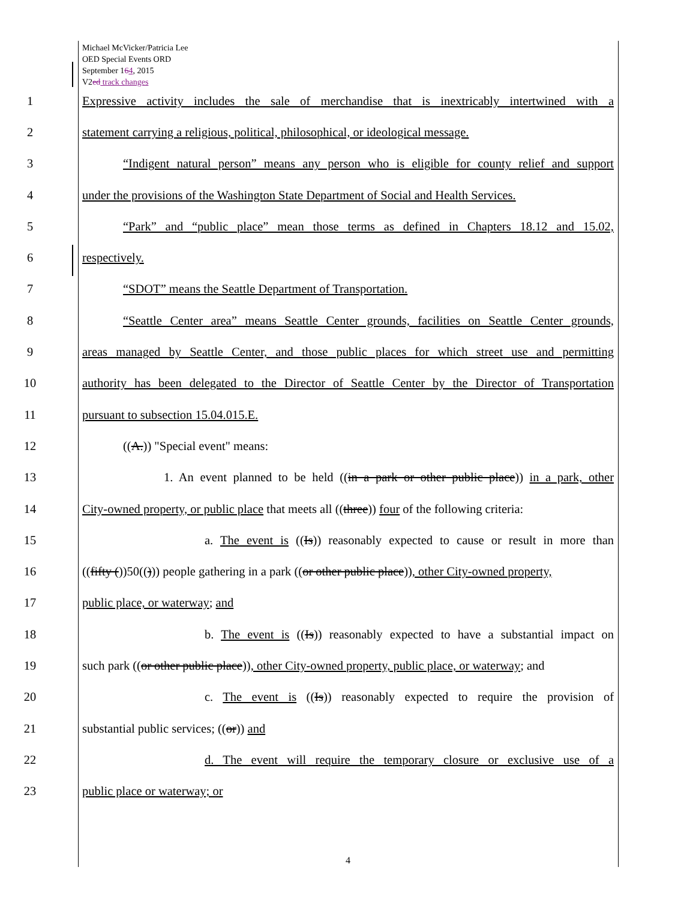Michael McVicker/Patricia Lee
OED Special Events ORD
September 164, 2015
V2ed track changes
1 Expressive activity includes the sale of merchandise that is inextricably intertwined with a
2 statement carrying a religious, political, philosophical, or ideological message.
3 “Indigent natural person” means any person who is eligible for county relief and support
4 under the provisions of the Washington State Department of Social and Health Services.
5 “Park” and “public place” mean those terms as defined in Chapters 18.12 and 15.02,
6 respectively.
7 “SDOT” means the Seattle Department of Transportation.
8 “Seattle Center area” means Seattle Center grounds, facilities on Seattle Center grounds,
9 areas managed by Seattle Center, and those public places for which street use and permitting
10 authority has been delegated to the Director of Seattle Center by the Director of Transportation
11 pursuant to subsection 15.04.015.E.
12 ((A.)) "Special event" means:
13 1. An event planned to be held ((in a park or other public place)) in a park, other
14 City-owned property, or public place that meets all ((three)) four of the following criteria:
15 a. The event is ((Is)) reasonably expected to cause or result in more than
16 ((fifty ())50(())) people gathering in a park ((or other public place)), other City-owned property,
17 public place, or waterway; and
18 b. The event is ((Is)) reasonably expected to have a substantial impact on
19 such park ((or other public place)), other City-owned property, public place, or waterway; and
20 c. The event is ((Is)) reasonably expected to require the provision of
21 substantial public services; ((or)) and
22 d. The event will require the temporary closure or exclusive use of a
23 public place or waterway; or
4